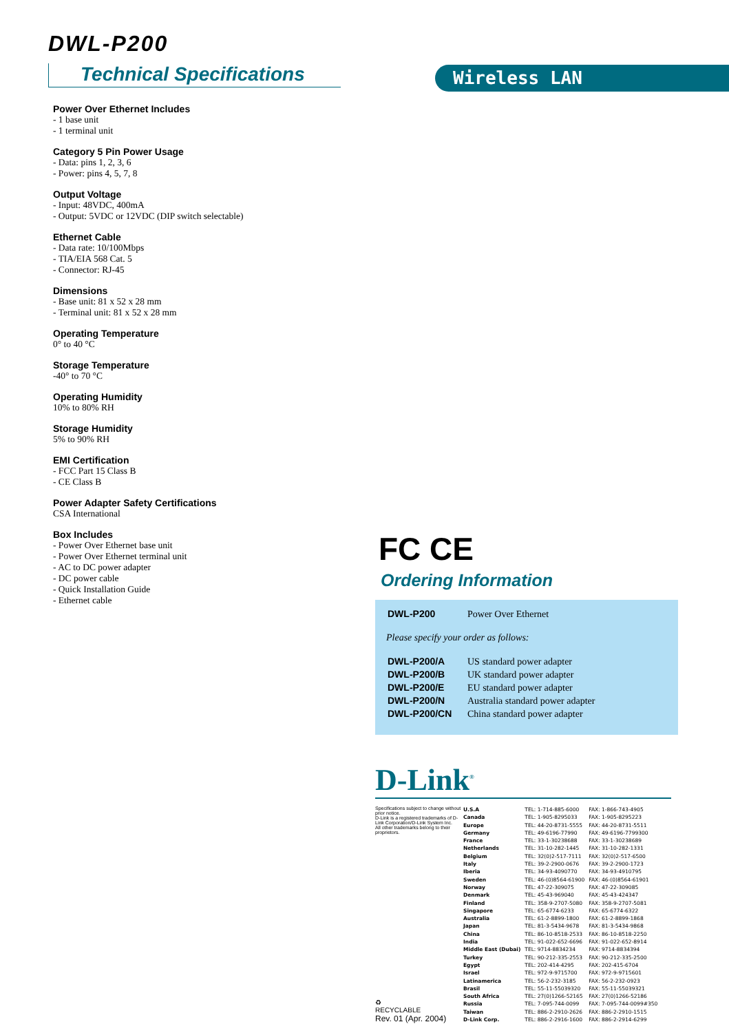DWL-P200
Technical Specifications
Wireless LAN
Power Over Ethernet Includes
- 1 base unit
- 1 terminal unit
Category 5 Pin Power Usage
- Data: pins 1, 2, 3, 6
- Power: pins 4, 5, 7, 8
Output Voltage
- Input: 48VDC, 400mA
- Output: 5VDC or 12VDC (DIP switch selectable)
Ethernet Cable
- Data rate: 10/100Mbps
- TIA/EIA 568 Cat. 5
- Connector: RJ-45
Dimensions
- Base unit: 81 x 52 x 28 mm
- Terminal unit: 81 x 52 x 28 mm
Operating Temperature
0° to 40 °C
Storage Temperature
-40° to 70 °C
Operating Humidity
10% to 80% RH
Storage Humidity
5% to 90% RH
EMI Certification
- FCC Part 15 Class B
- CE Class B
Power Adapter Safety Certifications
CSA International
Box Includes
- Power Over Ethernet base unit
- Power Over Ethernet terminal unit
- AC to DC power adapter
- DC power cable
- Quick Installation Guide
- Ethernet cable
FC CE
Ordering Information
| DWL-P200 | Power Over Ethernet |
Please specify your order as follows:
| DWL-P200/A | US standard power adapter |
| DWL-P200/B | UK standard power adapter |
| DWL-P200/E | EU standard power adapter |
| DWL-P200/N | Australia standard power adapter |
| DWL-P200/CN | China standard power adapter |
D-Link<sup>®</sup>
Specifications subject to change without prior notice.
D-Link is a registered trademarks of D-Link Corporation/D-Link System Inc.
All other trademarks belong to their proprietors.
♻
RECYCLABLE
Rev. 01 (Apr. 2004)
| U.S.A | TEL: 1-714-885-6000 | FAX: 1-866-743-4905 |
| Canada | TEL: 1-905-8295033 | FAX: 1-905-8295223 |
| Europe | TEL: 44-20-8731-5555 | FAX: 44-20-8731-5511 |
| Germany | TEL: 49-6196-77990 | FAX: 49-6196-7799300 |
| France | TEL: 33-1-30238688 | FAX: 33-1-30238689 |
| Netherlands | TEL: 31-10-282-1445 | FAX: 31-10-282-1331 |
| Belgium | TEL: 32(0)2-517-7111 | FAX: 32(0)2-517-6500 |
| Italy | TEL: 39-2-2900-0676 | FAX: 39-2-2900-1723 |
| Iberia | TEL: 34-93-4090770 | FAX: 34-93-4910795 |
| Sweden | TEL: 46-(0)8564-61900 | FAX: 46-(0)8564-61901 |
| Norway | TEL: 47-22-309075 | FAX: 47-22-309085 |
| Denmark | TEL: 45-43-969040 | FAX: 45-43-424347 |
| Finland | TEL: 358-9-2707-5080 | FAX: 358-9-2707-5081 |
| Singapore | TEL: 65-6774-6233 | FAX: 65-6774-6322 |
| Australia | TEL: 61-2-8899-1800 | FAX: 61-2-8899-1868 |
| Japan | TEL: 81-3-5434-9678 | FAX: 81-3-5434-9868 |
| China | TEL: 86-10-8518-2533 | FAX: 86-10-8518-2250 |
| India | TEL: 91-022-652-6696 | FAX: 91-022-652-8914 |
| Middle East (Dubai) | TEL: 9714-8834234 | FAX: 9714-8834394 |
| Turkey | TEL: 90-212-335-2553 | FAX: 90-212-335-2500 |
| Egypt | TEL: 202-414-4295 | FAX: 202-415-6704 |
| Israel | TEL: 972-9-9715700 | FAX: 972-9-9715601 |
| Latinamerica | TEL: 56-2-232-3185 | FAX: 56-2-232-0923 |
| Brasil | TEL: 55-11-55039320 | FAX: 55-11-55039321 |
| South Africa | TEL: 27(0)1266-52165 | FAX: 27(0)1266-52186 |
| Russia | TEL: 7-095-744-0099 | FAX: 7-095-744-0099#350 |
| Taiwan | TEL: 886-2-2910-2626 | FAX: 886-2-2910-1515 |
| D-Link Corp. | TEL: 886-2-2916-1600 | FAX: 886-2-2914-6299 |